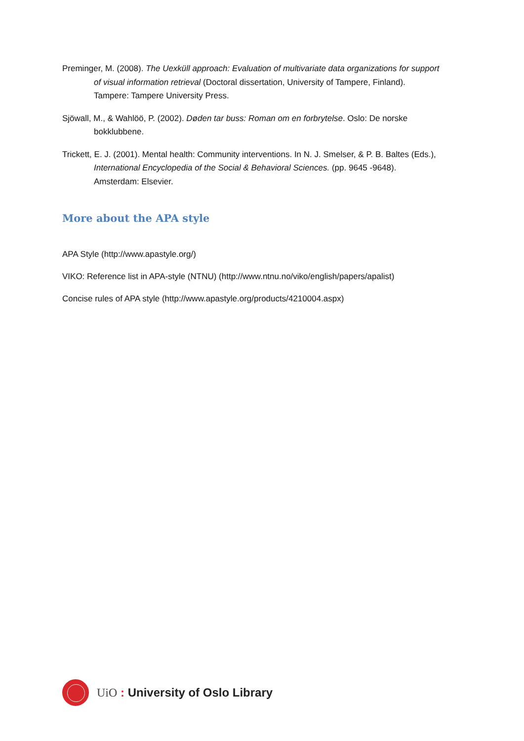Preminger, M. (2008). The Uexküll approach: Evaluation of multivariate data organizations for support of visual information retrieval (Doctoral dissertation, University of Tampere, Finland). Tampere: Tampere University Press.
Sjöwall, M., & Wahlöö, P. (2002). Døden tar buss: Roman om en forbrytelse. Oslo: De norske bokklubbene.
Trickett, E. J. (2001). Mental health: Community interventions. In N. J. Smelser, & P. B. Baltes (Eds.), International Encyclopedia of the Social & Behavioral Sciences. (pp. 9645 -9648). Amsterdam: Elsevier.
More about the APA style
APA Style (http://www.apastyle.org/)
VIKO: Reference list in APA-style (NTNU) (http://www.ntnu.no/viko/english/papers/apalist)
Concise rules of APA style (http://www.apastyle.org/products/4210004.aspx)
UiO : University of Oslo Library